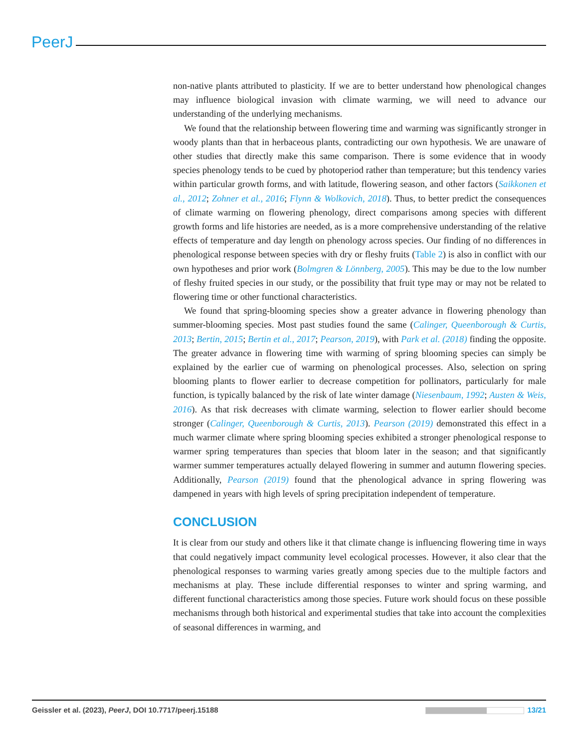PeerJ
non-native plants attributed to plasticity. If we are to better understand how phenological changes may influence biological invasion with climate warming, we will need to advance our understanding of the underlying mechanisms.
We found that the relationship between flowering time and warming was significantly stronger in woody plants than that in herbaceous plants, contradicting our own hypothesis. We are unaware of other studies that directly make this same comparison. There is some evidence that in woody species phenology tends to be cued by photoperiod rather than temperature; but this tendency varies within particular growth forms, and with latitude, flowering season, and other factors (Saikkonen et al., 2012; Zohner et al., 2016; Flynn & Wolkovich, 2018). Thus, to better predict the consequences of climate warming on flowering phenology, direct comparisons among species with different growth forms and life histories are needed, as is a more comprehensive understanding of the relative effects of temperature and day length on phenology across species. Our finding of no differences in phenological response between species with dry or fleshy fruits (Table 2) is also in conflict with our own hypotheses and prior work (Bolmgren & Lönnberg, 2005). This may be due to the low number of fleshy fruited species in our study, or the possibility that fruit type may or may not be related to flowering time or other functional characteristics.
We found that spring-blooming species show a greater advance in flowering phenology than summer-blooming species. Most past studies found the same (Calinger, Queenborough & Curtis, 2013; Bertin, 2015; Bertin et al., 2017; Pearson, 2019), with Park et al. (2018) finding the opposite. The greater advance in flowering time with warming of spring blooming species can simply be explained by the earlier cue of warming on phenological processes. Also, selection on spring blooming plants to flower earlier to decrease competition for pollinators, particularly for male function, is typically balanced by the risk of late winter damage (Niesenbaum, 1992; Austen & Weis, 2016). As that risk decreases with climate warming, selection to flower earlier should become stronger (Calinger, Queenborough & Curtis, 2013). Pearson (2019) demonstrated this effect in a much warmer climate where spring blooming species exhibited a stronger phenological response to warmer spring temperatures than species that bloom later in the season; and that significantly warmer summer temperatures actually delayed flowering in summer and autumn flowering species. Additionally, Pearson (2019) found that the phenological advance in spring flowering was dampened in years with high levels of spring precipitation independent of temperature.
CONCLUSION
It is clear from our study and others like it that climate change is influencing flowering time in ways that could negatively impact community level ecological processes. However, it also clear that the phenological responses to warming varies greatly among species due to the multiple factors and mechanisms at play. These include differential responses to winter and spring warming, and different functional characteristics among those species. Future work should focus on these possible mechanisms through both historical and experimental studies that take into account the complexities of seasonal differences in warming, and
Geissler et al. (2023), PeerJ, DOI 10.7717/peerj.15188 13/21